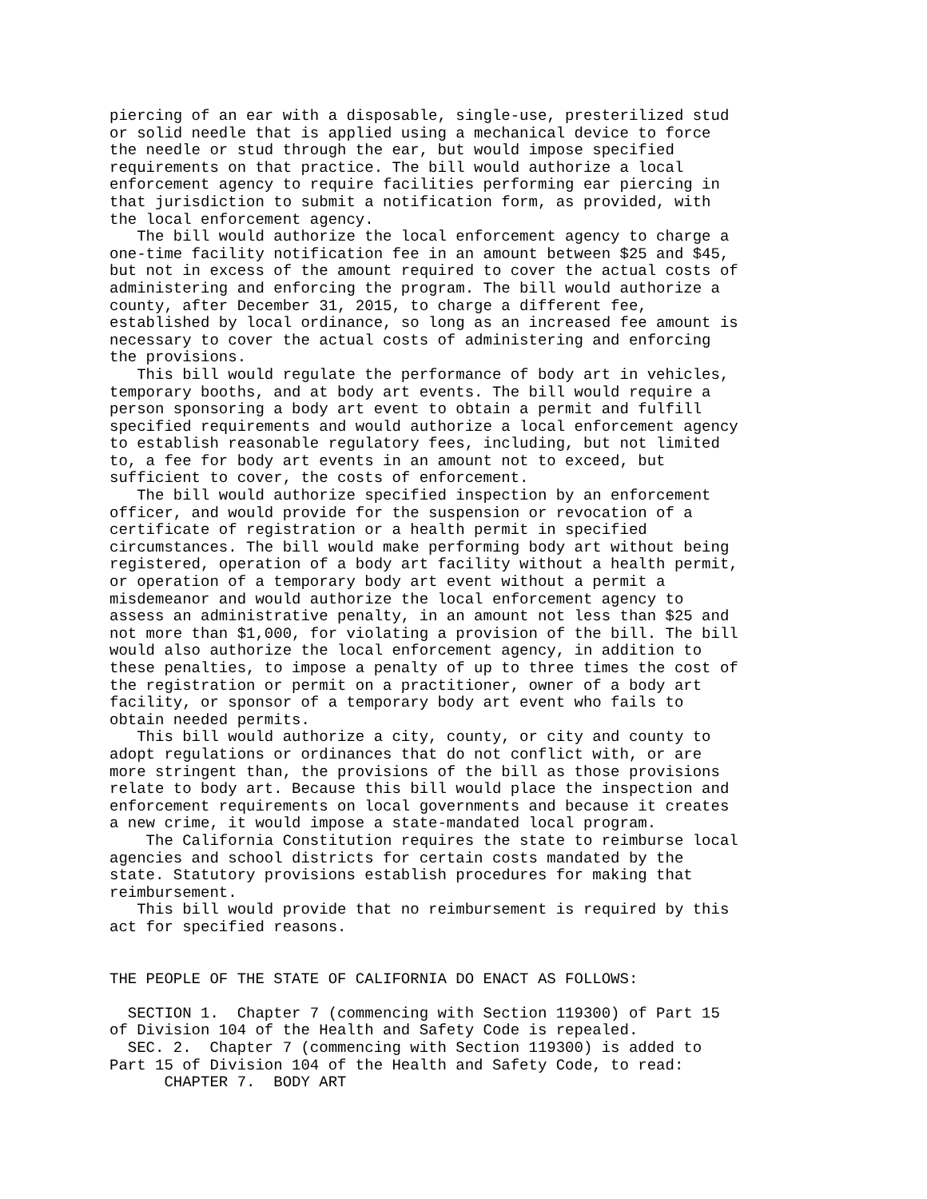piercing of an ear with a disposable, single-use, presterilized stud
or solid needle that is applied using a mechanical device to force
the needle or stud through the ear, but would impose specified
requirements on that practice. The bill would authorize a local
enforcement agency to require facilities performing ear piercing in
that jurisdiction to submit a notification form, as provided, with
the local enforcement agency.
   The bill would authorize the local enforcement agency to charge a
one-time facility notification fee in an amount between $25 and $45,
but not in excess of the amount required to cover the actual costs of
administering and enforcing the program. The bill would authorize a
county, after December 31, 2015, to charge a different fee,
established by local ordinance, so long as an increased fee amount is
necessary to cover the actual costs of administering and enforcing
the provisions.
   This bill would regulate the performance of body art in vehicles,
temporary booths, and at body art events. The bill would require a
person sponsoring a body art event to obtain a permit and fulfill
specified requirements and would authorize a local enforcement agency
to establish reasonable regulatory fees, including, but not limited
to, a fee for body art events in an amount not to exceed, but
sufficient to cover, the costs of enforcement.
   The bill would authorize specified inspection by an enforcement
officer, and would provide for the suspension or revocation of a
certificate of registration or a health permit in specified
circumstances. The bill would make performing body art without being
registered, operation of a body art facility without a health permit,
or operation of a temporary body art event without a permit a
misdemeanor and would authorize the local enforcement agency to
assess an administrative penalty, in an amount not less than $25 and
not more than $1,000, for violating a provision of the bill. The bill
would also authorize the local enforcement agency, in addition to
these penalties, to impose a penalty of up to three times the cost of
the registration or permit on a practitioner, owner of a body art
facility, or sponsor of a temporary body art event who fails to
obtain needed permits.
   This bill would authorize a city, county, or city and county to
adopt regulations or ordinances that do not conflict with, or are
more stringent than, the provisions of the bill as those provisions
relate to body art. Because this bill would place the inspection and
enforcement requirements on local governments and because it creates
a new crime, it would impose a state-mandated local program.
    The California Constitution requires the state to reimburse local
agencies and school districts for certain costs mandated by the
state. Statutory provisions establish procedures for making that
reimbursement.
   This bill would provide that no reimbursement is required by this
act for specified reasons.


THE PEOPLE OF THE STATE OF CALIFORNIA DO ENACT AS FOLLOWS:

  SECTION 1.  Chapter 7 (commencing with Section 119300) of Part 15
of Division 104 of the Health and Safety Code is repealed.
  SEC. 2.  Chapter 7 (commencing with Section 119300) is added to
Part 15 of Division 104 of the Health and Safety Code, to read:
      CHAPTER 7.  BODY ART